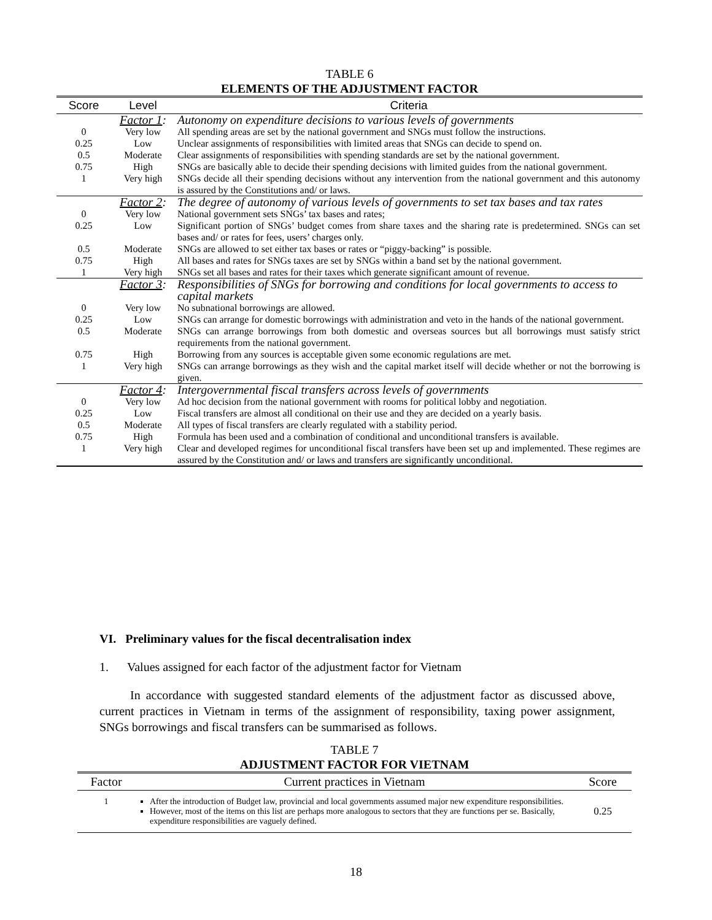TABLE 6
ELEMENTS OF THE ADJUSTMENT FACTOR
| Score | Level | Criteria |
| --- | --- | --- |
| | Factor 1 : | Autonomy on expenditure decisions to various levels of governments |
| 0 | Very low | All spending areas are set by the national government and SNGs must follow the instructions. |
| 0.25 | Low | Unclear assignments of responsibilities with limited areas that SNGs can decide to spend on. |
| 0.5 | Moderate | Clear assignments of responsibilities with spending standards are set by the national government. |
| 0.75 | High | SNGs are basically able to decide their spending decisions with limited guides from the national government. |
| 1 | Very high | SNGs decide all their spending decisions without any intervention from the national government and this autonomy is assured by the Constitutions and/ or laws. |
| | Factor 2 : | The degree of autonomy of various levels of governments to set tax bases and tax rates |
| 0 | Very low | National government sets SNGs’ tax bases and rates; |
| 0.25 | Low | Significant portion of SNGs’ budget comes from share taxes and the sharing rate is predetermined. SNGs can set bases and/ or rates for fees, users’ charges only. |
| 0.5 | Moderate | SNGs are allowed to set either tax bases or rates or “piggy-backing” is possible. |
| 0.75 | High | All bases and rates for SNGs taxes are set by SNGs within a band set by the national government. |
| 1 | Very high | SNGs set all bases and rates for their taxes which generate significant amount of revenue. |
| | Factor 3 : | Responsibilities of SNGs for borrowing and conditions for local governments to access to capital markets |
| 0 | Very low | No subnational borrowings are allowed. |
| 0.25 | Low | SNGs can arrange for domestic borrowings with administration and veto in the hands of the national government. |
| 0.5 | Moderate | SNGs can arrange borrowings from both domestic and overseas sources but all borrowings must satisfy strict requirements from the national government. |
| 0.75 | High | Borrowing from any sources is acceptable given some economic regulations are met. |
| 1 | Very high | SNGs can arrange borrowings as they wish and the capital market itself will decide whether or not the borrowing is given. |
| | Factor 4 : | Intergovernmental fiscal transfers across levels of governments |
| 0 | Very low | Ad hoc decision from the national government with rooms for political lobby and negotiation. |
| 0.25 | Low | Fiscal transfers are almost all conditional on their use and they are decided on a yearly basis. |
| 0.5 | Moderate | All types of fiscal transfers are clearly regulated with a stability period. |
| 0.75 | High | Formula has been used and a combination of conditional and unconditional transfers is available. |
| 1 | Very high | Clear and developed regimes for unconditional fiscal transfers have been set up and implemented. These regimes are assured by the Constitution and/ or laws and transfers are significantly unconditional. |
VI. Preliminary values for the fiscal decentralisation index
1. Values assigned for each factor of the adjustment factor for Vietnam
In accordance with suggested standard elements of the adjustment factor as discussed above, current practices in Vietnam in terms of the assignment of responsibility, taxing power assignment, SNGs borrowings and fiscal transfers can be summarised as follows.
TABLE 7
ADJUSTMENT FACTOR FOR VIETNAM
| Factor | Current practices in Vietnam | Score |
| --- | --- | --- |
| 1 | After the introduction of Budget law, provincial and local governments assumed major new expenditure responsibilities. However, most of the items on this list are perhaps more analogous to sectors that they are functions per se. Basically, expenditure responsibilities are vaguely defined. | 0.25 |
18